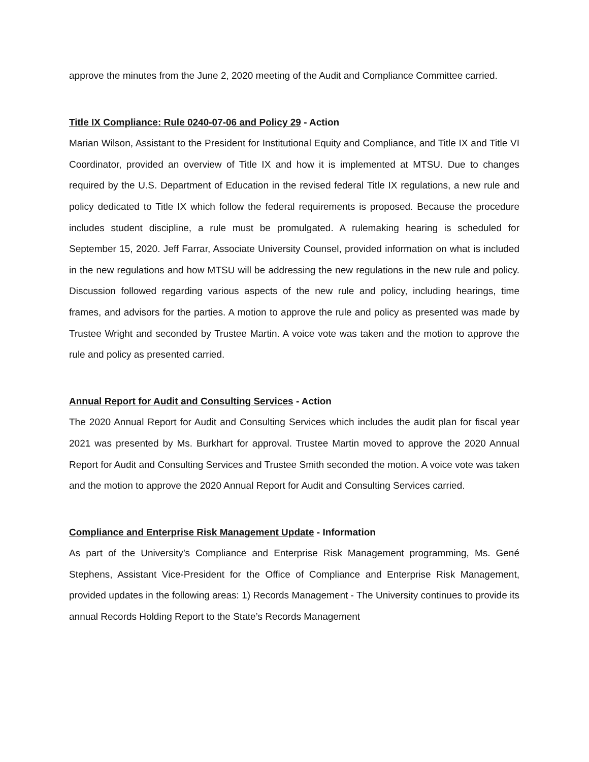approve the minutes from the June 2, 2020 meeting of the Audit and Compliance Committee carried.
Title IX Compliance: Rule 0240-07-06 and Policy 29 - Action
Marian Wilson, Assistant to the President for Institutional Equity and Compliance, and Title IX and Title VI Coordinator, provided an overview of Title IX and how it is implemented at MTSU. Due to changes required by the U.S. Department of Education in the revised federal Title IX regulations, a new rule and policy dedicated to Title IX which follow the federal requirements is proposed. Because the procedure includes student discipline, a rule must be promulgated. A rulemaking hearing is scheduled for September 15, 2020. Jeff Farrar, Associate University Counsel, provided information on what is included in the new regulations and how MTSU will be addressing the new regulations in the new rule and policy. Discussion followed regarding various aspects of the new rule and policy, including hearings, time frames, and advisors for the parties. A motion to approve the rule and policy as presented was made by Trustee Wright and seconded by Trustee Martin. A voice vote was taken and the motion to approve the rule and policy as presented carried.
Annual Report for Audit and Consulting Services - Action
The 2020 Annual Report for Audit and Consulting Services which includes the audit plan for fiscal year 2021 was presented by Ms. Burkhart for approval. Trustee Martin moved to approve the 2020 Annual Report for Audit and Consulting Services and Trustee Smith seconded the motion. A voice vote was taken and the motion to approve the 2020 Annual Report for Audit and Consulting Services carried.
Compliance and Enterprise Risk Management Update - Information
As part of the University’s Compliance and Enterprise Risk Management programming, Ms. Gené Stephens, Assistant Vice-President for the Office of Compliance and Enterprise Risk Management, provided updates in the following areas: 1) Records Management - The University continues to provide its annual Records Holding Report to the State’s Records Management